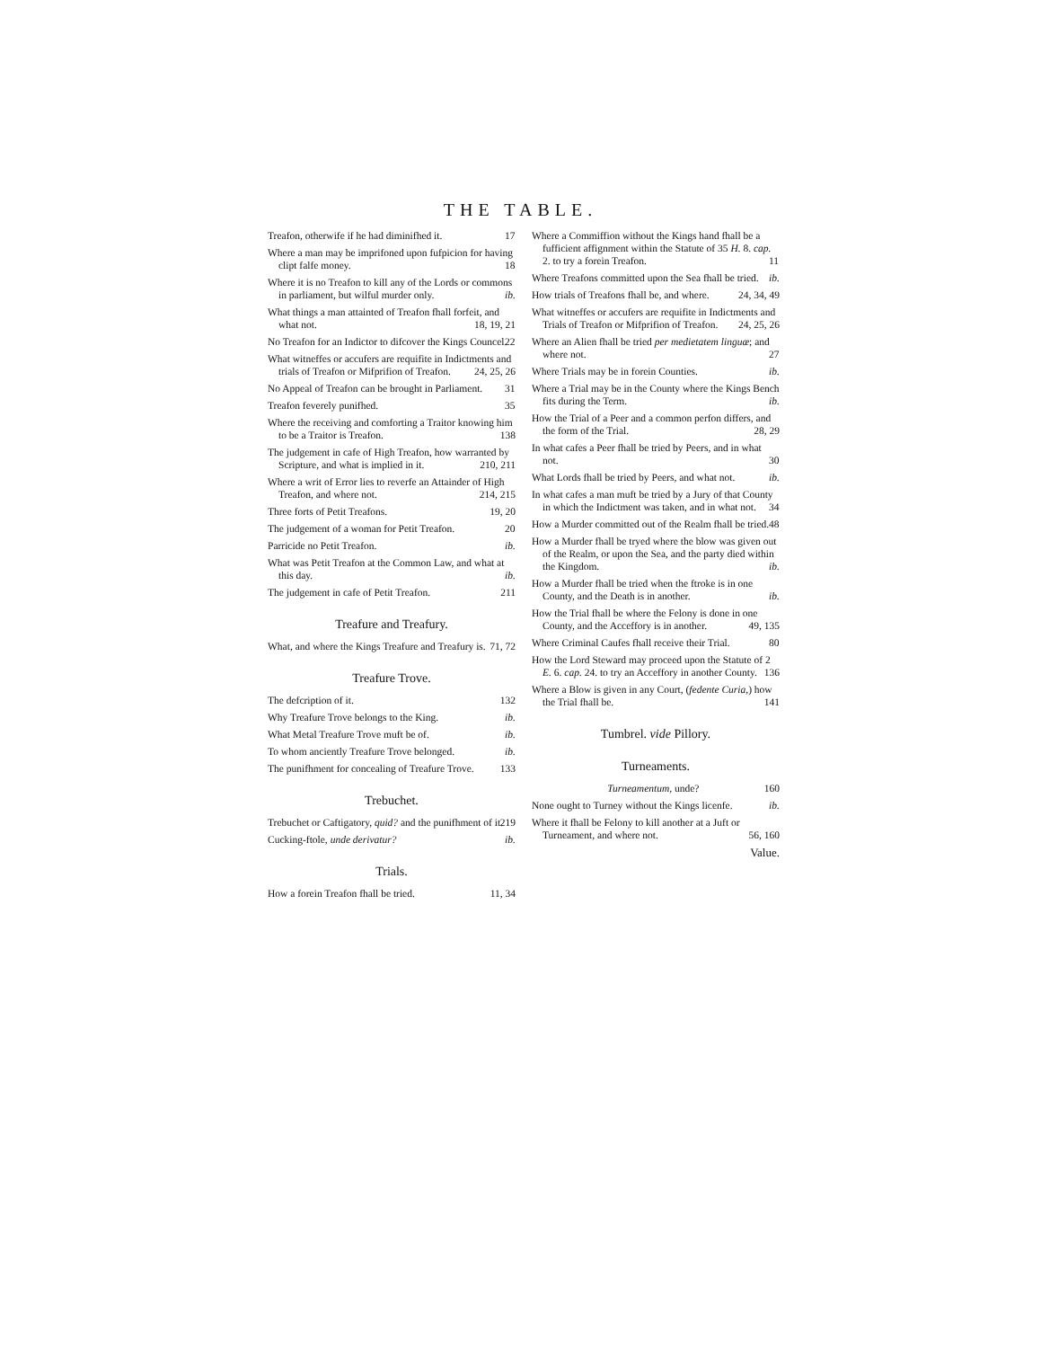THE TABLE.
Treafon, otherwife if he had diminifhed it. 17
Where a man may be imprifoned upon fufpicion for having clipt falfe money. 18
Where it is no Treafon to kill any of the Lords or commons in parliament, but wilful murder only. ib.
What things a man attainted of Treafon fhall forfeit, and what not. 18, 19, 21
No Treafon for an Indictor to difcover the Kings Councel. 22
What witneffes or accufers are requifite in Indictments and trials of Treafon or Mifprifion of Treafon. 24, 25, 26
No Appeal of Treafon can be brought in Parliament. 31
Treafon feverely punifhed. 35
Where the receiving and comforting a Traitor knowing him to be a Traitor is Treafon. 138
The judgement in cafe of High Treafon, how warranted by Scripture, and what is implied in it. 210, 211
Where a writ of Error lies to reverfe an Attainder of High Treafon, and where not. 214, 215
Three forts of Petit Treafons. 19, 20
The judgement of a woman for Petit Treafon. 20
Parricide no Petit Treafon. ib.
What was Petit Treafon at the Common Law, and what at this day. ib.
The judgement in cafe of Petit Treafon. 211
Treafure and Treafury.
What, and where the Kings Treafure and Treafury is. 71, 72
Treafure Trove.
The defcription of it. 132
Why Treafure Trove belongs to the King. ib.
What Metal Treafure Trove muft be of. ib.
To whom anciently Treafure Trove belonged. ib.
The punifhment for concealing of Treafure Trove. 133
Trebuchet.
Trebuchet or Caftigatory, quid? and the punifhment of it. 219
Cucking-ftole, unde derivatur? ib.
Trials.
How a forein Treafon fhall be tried. 11, 34
Where a Commiffion without the Kings hand fhall be a fufficient affignment within the Statute of 35 H. 8. cap. 2. to try a forein Treafon. 11
Where Treafons committed upon the Sea fhall be tried. ib.
How trials of Treafons fhall be, and where. 24, 34, 49
What witneffes or accufers are requifite in Indictments and Trials of Treafon or Mifprifion of Treafon. 24, 25, 26
Where an Alien fhall be tried per medietatem linguæ; and where not. 27
Where Trials may be in forein Counties. ib.
Where a Trial may be in the County where the Kings Bench fits during the Term. ib.
How the Trial of a Peer and a common perfon differs, and the form of the Trial. 28, 29
In what cafes a Peer fhall be tried by Peers, and in what not. 30
What Lords fhall be tried by Peers, and what not. ib.
In what cafes a man muft be tried by a Jury of that County in which the Indictment was taken, and in what not. 34
How a Murder committed out of the Realm fhall be tried. 48
How a Murder fhall be tryed where the blow was given out of the Realm, or upon the Sea, and the party died within the Kingdom. ib.
How a Murder fhall be tried when the ftroke is in one County, and the Death is in another. ib.
How the Trial fhall be where the Felony is done in one County, and the Acceffory is in another. 49, 135
Where Criminal Caufes fhall receive their Trial. 80
How the Lord Steward may proceed upon the Statute of 2 E. 6. cap. 24. to try an Acceffory in another County. 136
Where a Blow is given in any Court, (fedente Curia,) how the Trial fhall be. 141
Tumbrel. vide Pillory.
Turneaments.
Turneamentum, unde? 160
None ought to Turney without the Kings licenfe. ib.
Where it fhall be Felony to kill another at a Juft or Turneament, and where not. 56, 160
Value.